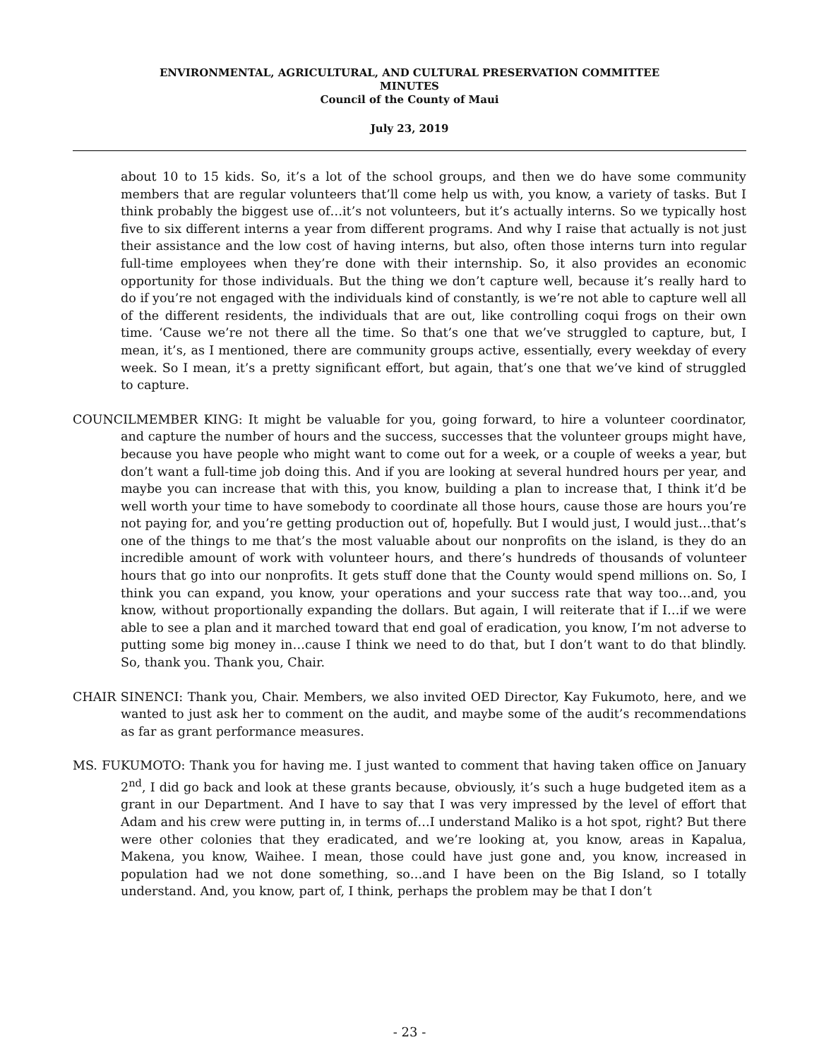ENVIRONMENTAL, AGRICULTURAL, AND CULTURAL PRESERVATION COMMITTEE
MINUTES
Council of the County of Maui
July 23, 2019
about 10 to 15 kids. So, it’s a lot of the school groups, and then we do have some community members that are regular volunteers that’ll come help us with, you know, a variety of tasks. But I think probably the biggest use of…it’s not volunteers, but it’s actually interns. So we typically host five to six different interns a year from different programs. And why I raise that actually is not just their assistance and the low cost of having interns, but also, often those interns turn into regular full-time employees when they’re done with their internship. So, it also provides an economic opportunity for those individuals. But the thing we don’t capture well, because it’s really hard to do if you’re not engaged with the individuals kind of constantly, is we’re not able to capture well all of the different residents, the individuals that are out, like controlling coqui frogs on their own time. ‘Cause we’re not there all the time. So that’s one that we’ve struggled to capture, but, I mean, it’s, as I mentioned, there are community groups active, essentially, every weekday of every week. So I mean, it’s a pretty significant effort, but again, that’s one that we’ve kind of struggled to capture.
COUNCILMEMBER KING: It might be valuable for you, going forward, to hire a volunteer coordinator, and capture the number of hours and the success, successes that the volunteer groups might have, because you have people who might want to come out for a week, or a couple of weeks a year, but don’t want a full-time job doing this. And if you are looking at several hundred hours per year, and maybe you can increase that with this, you know, building a plan to increase that, I think it’d be well worth your time to have somebody to coordinate all those hours, cause those are hours you’re not paying for, and you’re getting production out of, hopefully. But I would just, I would just…that’s one of the things to me that’s the most valuable about our nonprofits on the island, is they do an incredible amount of work with volunteer hours, and there’s hundreds of thousands of volunteer hours that go into our nonprofits. It gets stuff done that the County would spend millions on. So, I think you can expand, you know, your operations and your success rate that way too…and, you know, without proportionally expanding the dollars. But again, I will reiterate that if I…if we were able to see a plan and it marched toward that end goal of eradication, you know, I’m not adverse to putting some big money in…cause I think we need to do that, but I don’t want to do that blindly. So, thank you. Thank you, Chair.
CHAIR SINENCI: Thank you, Chair. Members, we also invited OED Director, Kay Fukumoto, here, and we wanted to just ask her to comment on the audit, and maybe some of the audit’s recommendations as far as grant performance measures.
MS. FUKUMOTO: Thank you for having me. I just wanted to comment that having taken office on January 2<sup>nd</sup>, I did go back and look at these grants because, obviously, it’s such a huge budgeted item as a grant in our Department. And I have to say that I was very impressed by the level of effort that Adam and his crew were putting in, in terms of…I understand Maliko is a hot spot, right? But there were other colonies that they eradicated, and we’re looking at, you know, areas in Kapalua, Makena, you know, Waihee. I mean, those could have just gone and, you know, increased in population had we not done something, so…and I have been on the Big Island, so I totally understand. And, you know, part of, I think, perhaps the problem may be that I don’t
- 23 -